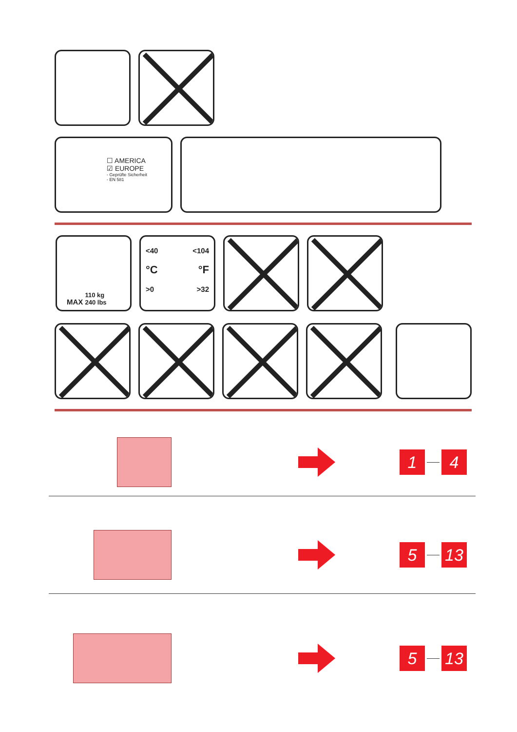☐ AMERICA
☑ EUROPE
- Geprüfte Sicherheit
- EN 581
MAX 110 kg
240 lbs
<40 <104
°C °F
>0 >32
1 4
5 13
5 13